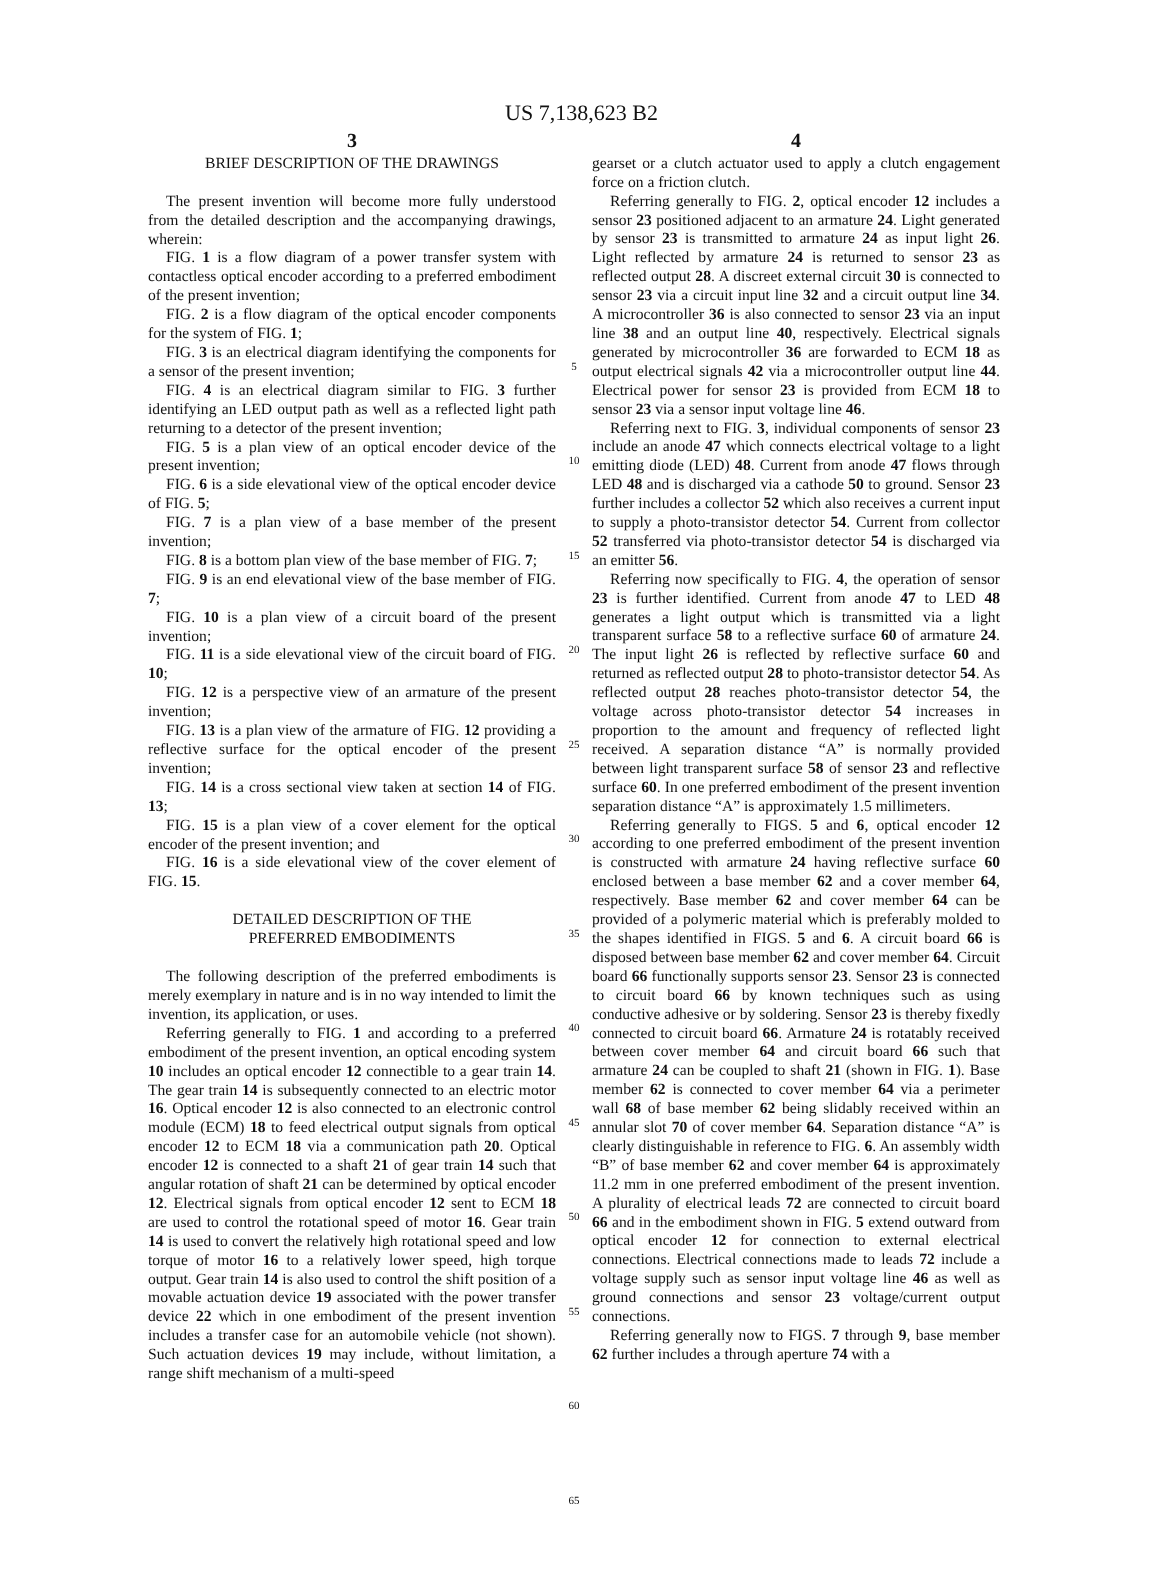US 7,138,623 B2
3
BRIEF DESCRIPTION OF THE DRAWINGS
The present invention will become more fully understood from the detailed description and the accompanying drawings, wherein:
FIG. 1 is a flow diagram of a power transfer system with contactless optical encoder according to a preferred embodiment of the present invention;
FIG. 2 is a flow diagram of the optical encoder components for the system of FIG. 1;
FIG. 3 is an electrical diagram identifying the components for a sensor of the present invention;
FIG. 4 is an electrical diagram similar to FIG. 3 further identifying an LED output path as well as a reflected light path returning to a detector of the present invention;
FIG. 5 is a plan view of an optical encoder device of the present invention;
FIG. 6 is a side elevational view of the optical encoder device of FIG. 5;
FIG. 7 is a plan view of a base member of the present invention;
FIG. 8 is a bottom plan view of the base member of FIG. 7;
FIG. 9 is an end elevational view of the base member of FIG. 7;
FIG. 10 is a plan view of a circuit board of the present invention;
FIG. 11 is a side elevational view of the circuit board of FIG. 10;
FIG. 12 is a perspective view of an armature of the present invention;
FIG. 13 is a plan view of the armature of FIG. 12 providing a reflective surface for the optical encoder of the present invention;
FIG. 14 is a cross sectional view taken at section 14 of FIG. 13;
FIG. 15 is a plan view of a cover element for the optical encoder of the present invention; and
FIG. 16 is a side elevational view of the cover element of FIG. 15.
DETAILED DESCRIPTION OF THE
PREFERRED EMBODIMENTS
The following description of the preferred embodiments is merely exemplary in nature and is in no way intended to limit the invention, its application, or uses.
Referring generally to FIG. 1 and according to a preferred embodiment of the present invention, an optical encoding system 10 includes an optical encoder 12 connectible to a gear train 14. The gear train 14 is subsequently connected to an electric motor 16. Optical encoder 12 is also connected to an electronic control module (ECM) 18 to feed electrical output signals from optical encoder 12 to ECM 18 via a communication path 20. Optical encoder 12 is connected to a shaft 21 of gear train 14 such that angular rotation of shaft 21 can be determined by optical encoder 12. Electrical signals from optical encoder 12 sent to ECM 18 are used to control the rotational speed of motor 16. Gear train 14 is used to convert the relatively high rotational speed and low torque of motor 16 to a relatively lower speed, high torque output. Gear train 14 is also used to control the shift position of a movable actuation device 19 associated with the power transfer device 22 which in one embodiment of the present invention includes a transfer case for an automobile vehicle (not shown). Such actuation devices 19 may include, without limitation, a range shift mechanism of a multi-speed
5
10
15
20
25
30
35
40
45
50
55
60
65
4
gearset or a clutch actuator used to apply a clutch engagement force on a friction clutch.
Referring generally to FIG. 2, optical encoder 12 includes a sensor 23 positioned adjacent to an armature 24. Light generated by sensor 23 is transmitted to armature 24 as input light 26. Light reflected by armature 24 is returned to sensor 23 as reflected output 28. A discreet external circuit 30 is connected to sensor 23 via a circuit input line 32 and a circuit output line 34. A microcontroller 36 is also connected to sensor 23 via an input line 38 and an output line 40, respectively. Electrical signals generated by microcontroller 36 are forwarded to ECM 18 as output electrical signals 42 via a microcontroller output line 44. Electrical power for sensor 23 is provided from ECM 18 to sensor 23 via a sensor input voltage line 46.
Referring next to FIG. 3, individual components of sensor 23 include an anode 47 which connects electrical voltage to a light emitting diode (LED) 48. Current from anode 47 flows through LED 48 and is discharged via a cathode 50 to ground. Sensor 23 further includes a collector 52 which also receives a current input to supply a photo-transistor detector 54. Current from collector 52 transferred via photo-transistor detector 54 is discharged via an emitter 56.
Referring now specifically to FIG. 4, the operation of sensor 23 is further identified. Current from anode 47 to LED 48 generates a light output which is transmitted via a light transparent surface 58 to a reflective surface 60 of armature 24. The input light 26 is reflected by reflective surface 60 and returned as reflected output 28 to photo-transistor detector 54. As reflected output 28 reaches photo-transistor detector 54, the voltage across photo-transistor detector 54 increases in proportion to the amount and frequency of reflected light received. A separation distance “A” is normally provided between light transparent surface 58 of sensor 23 and reflective surface 60. In one preferred embodiment of the present invention separation distance “A” is approximately 1.5 millimeters.
Referring generally to FIGS. 5 and 6, optical encoder 12 according to one preferred embodiment of the present invention is constructed with armature 24 having reflective surface 60 enclosed between a base member 62 and a cover member 64, respectively. Base member 62 and cover member 64 can be provided of a polymeric material which is preferably molded to the shapes identified in FIGS. 5 and 6. A circuit board 66 is disposed between base member 62 and cover member 64. Circuit board 66 functionally supports sensor 23. Sensor 23 is connected to circuit board 66 by known techniques such as using conductive adhesive or by soldering. Sensor 23 is thereby fixedly connected to circuit board 66. Armature 24 is rotatably received between cover member 64 and circuit board 66 such that armature 24 can be coupled to shaft 21 (shown in FIG. 1). Base member 62 is connected to cover member 64 via a perimeter wall 68 of base member 62 being slidably received within an annular slot 70 of cover member 64. Separation distance “A” is clearly distinguishable in reference to FIG. 6. An assembly width “B” of base member 62 and cover member 64 is approximately 11.2 mm in one preferred embodiment of the present invention. A plurality of electrical leads 72 are connected to circuit board 66 and in the embodiment shown in FIG. 5 extend outward from optical encoder 12 for connection to external electrical connections. Electrical connections made to leads 72 include a voltage supply such as sensor input voltage line 46 as well as ground connections and sensor 23 voltage/current output connections.
Referring generally now to FIGS. 7 through 9, base member 62 further includes a through aperture 74 with a